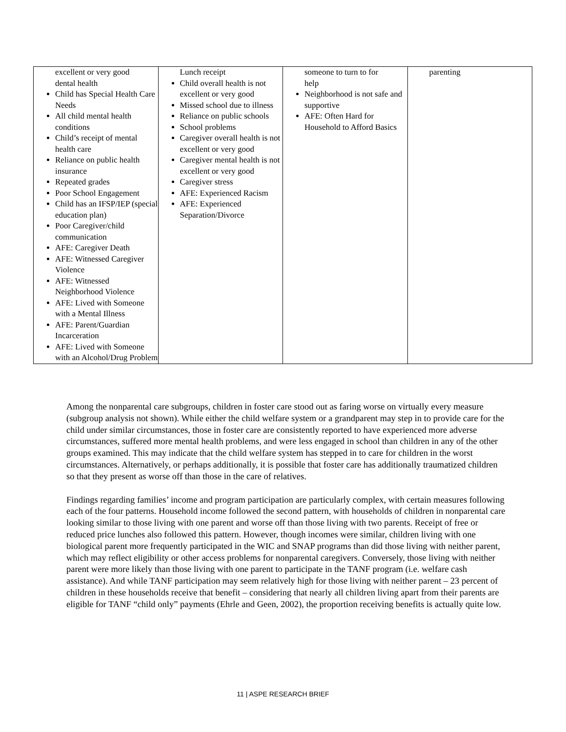| excellent or very good dental health Child has Special Health Care Needs All child mental health conditions Child’s receipt of mental health care Reliance on public health insurance Repeated grades Poor School Engagement Child has an IFSP/IEP (special education plan) Poor Caregiver/child communication AFE: Caregiver Death AFE: Witnessed Caregiver Violence AFE: Witnessed Neighborhood Violence AFE: Lived with Someone with a Mental Illness AFE: Parent/Guardian Incarceration AFE: Lived with Someone with an Alcohol/Drug Problem | Lunch receipt Child overall health is not excellent or very good Missed school due to illness Reliance on public schools School problems Caregiver overall health is not excellent or very good Caregiver mental health is not excellent or very good Caregiver stress AFE: Experienced Racism AFE: Experienced Separation/Divorce | someone to turn to for help Neighborhood is not safe and supportive AFE: Often Hard for Household to Afford Basics | parenting |
Among the nonparental care subgroups, children in foster care stood out as faring worse on virtually every measure (subgroup analysis not shown). While either the child welfare system or a grandparent may step in to provide care for the child under similar circumstances, those in foster care are consistently reported to have experienced more adverse circumstances, suffered more mental health problems, and were less engaged in school than children in any of the other groups examined. This may indicate that the child welfare system has stepped in to care for children in the worst circumstances. Alternatively, or perhaps additionally, it is possible that foster care has additionally traumatized children so that they present as worse off than those in the care of relatives.
Findings regarding families’ income and program participation are particularly complex, with certain measures following each of the four patterns. Household income followed the second pattern, with households of children in nonparental care looking similar to those living with one parent and worse off than those living with two parents. Receipt of free or reduced price lunches also followed this pattern. However, though incomes were similar, children living with one biological parent more frequently participated in the WIC and SNAP programs than did those living with neither parent, which may reflect eligibility or other access problems for nonparental caregivers. Conversely, those living with neither parent were more likely than those living with one parent to participate in the TANF program (i.e. welfare cash assistance). And while TANF participation may seem relatively high for those living with neither parent – 23 percent of children in these households receive that benefit – considering that nearly all children living apart from their parents are eligible for TANF “child only” payments (Ehrle and Geen, 2002), the proportion receiving benefits is actually quite low.
11 | ASPE RESEARCH BRIEF